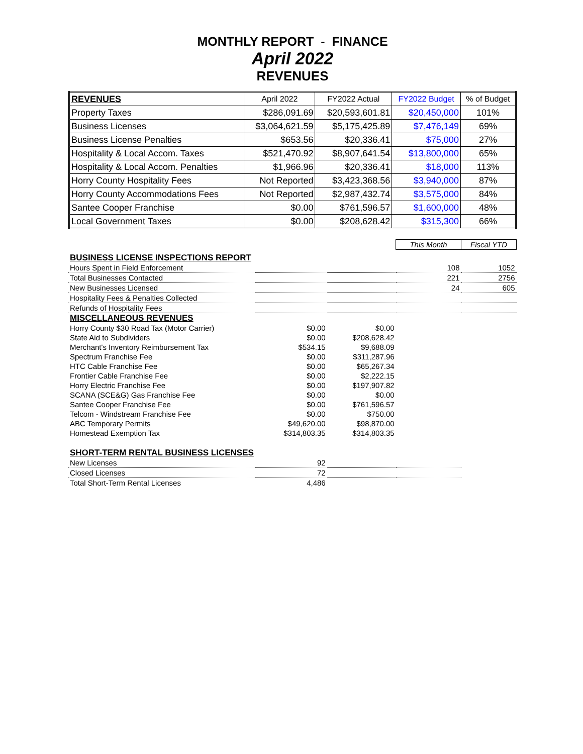MONTHLY REPORT - FINANCE
April 2022
REVENUES
| REVENUES | April 2022 | FY2022 Actual | FY2022 Budget | % of Budget |
| --- | --- | --- | --- | --- |
| Property Taxes | $286,091.69 | $20,593,601.81 | $20,450,000 | 101% |
| Business Licenses | $3,064,621.59 | $5,175,425.89 | $7,476,149 | 69% |
| Business License Penalties | $653.56 | $20,336.41 | $75,000 | 27% |
| Hospitality & Local Accom. Taxes | $521,470.92 | $8,907,641.54 | $13,800,000 | 65% |
| Hospitality & Local Accom. Penalties | $1,966.96 | $20,336.41 | $18,000 | 113% |
| Horry County Hospitality Fees | Not Reported | $3,423,368.56 | $3,940,000 | 87% |
| Horry County Accommodations Fees | Not Reported | $2,987,432.74 | $3,575,000 | 84% |
| Santee Cooper Franchise | $0.00 | $761,596.57 | $1,600,000 | 48% |
| Local Government Taxes | $0.00 | $208,628.42 | $315,300 | 66% |
| | | | This Month | Fiscal YTD |
| BUSINESS LICENSE INSPECTIONS REPORT | | | | |
| Hours Spent in Field Enforcement | | | 108 | 1052 |
| Total Businesses Contacted | | | 221 | 2756 |
| New Businesses Licensed | | | 24 | 605 |
| Hospitality Fees & Penalties Collected | | | | |
| Refunds of Hospitality Fees | | | | |
| MISCELLANEOUS REVENUES | | | | |
| Horry County $30 Road Tax (Motor Carrier) | $0.00 | $0.00 | | |
| State Aid to Subdividers | $0.00 | $208,628.42 | | |
| Merchant's Inventory Reimbursement Tax | $534.15 | $9,688.09 | | |
| Spectrum Franchise Fee | $0.00 | $311,287.96 | | |
| HTC Cable Franchise Fee | $0.00 | $65,267.34 | | |
| Frontier Cable Franchise Fee | $0.00 | $2,222.15 | | |
| Horry Electric Franchise Fee | $0.00 | $197,907.82 | | |
| SCANA (SCE&G) Gas Franchise Fee | $0.00 | $0.00 | | |
| Santee Cooper Franchise Fee | $0.00 | $761,596.57 | | |
| Telcom - Windstream Franchise Fee | $0.00 | $750.00 | | |
| ABC Temporary Permits | $49,620.00 | $98,870.00 | | |
| Homestead Exemption Tax | $314,803.35 | $314,803.35 | | |
| SHORT-TERM RENTAL BUSINESS LICENSES | | | | |
| New Licenses | 92 | | | |
| Closed Licenses | 72 | | | |
| Total Short-Term Rental Licenses | 4,486 | | | |